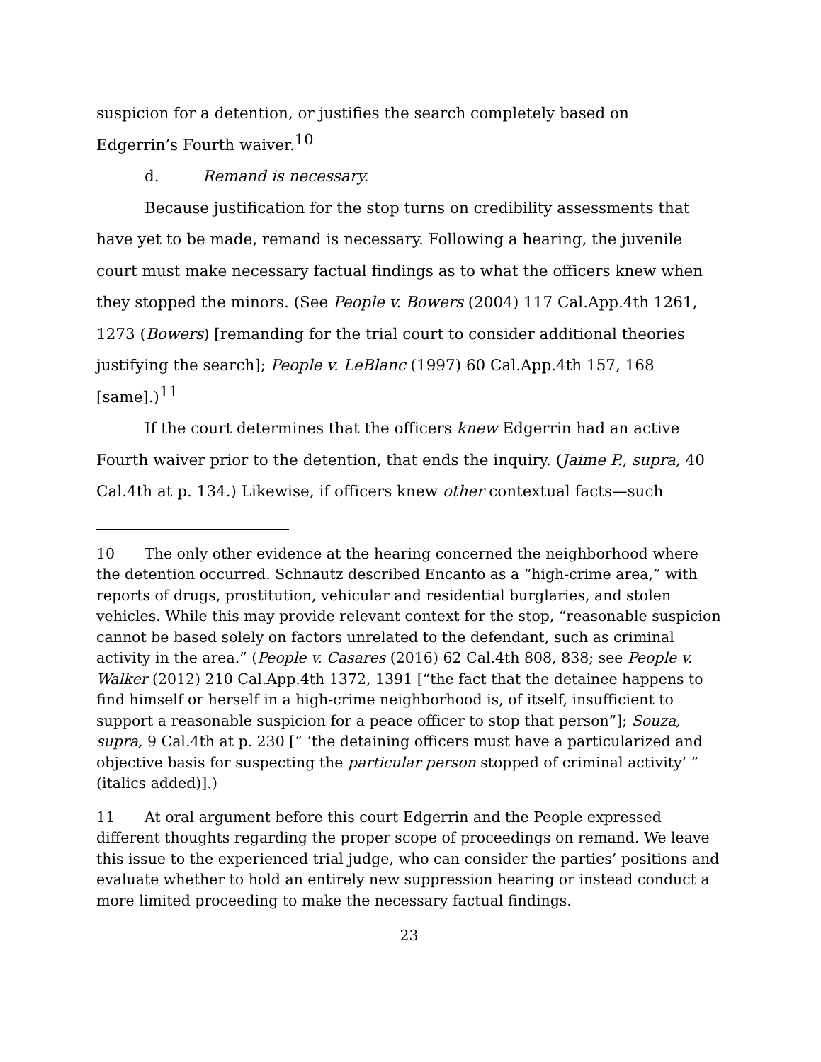suspicion for a detention, or justifies the search completely based on
Edgerrin’s Fourth waiver.<sup>10</sup>
d. Remand is necessary.
Because justification for the stop turns on credibility assessments that have yet to be made, remand is necessary. Following a hearing, the juvenile court must make necessary factual findings as to what the officers knew when they stopped the minors. (See People v. Bowers (2004) 117 Cal.App.4th 1261, 1273 (Bowers) [remanding for the trial court to consider additional theories justifying the search]; People v. LeBlanc (1997) 60 Cal.App.4th 157, 168 [same].)<sup>11</sup>
If the court determines that the officers knew Edgerrin had an active Fourth waiver prior to the detention, that ends the inquiry. (Jaime P., supra, 40 Cal.4th at p. 134.) Likewise, if officers knew other contextual facts—such
10 The only other evidence at the hearing concerned the neighborhood where the detention occurred. Schnautz described Encanto as a “high-crime area,” with reports of drugs, prostitution, vehicular and residential burglaries, and stolen vehicles. While this may provide relevant context for the stop, “reasonable suspicion cannot be based solely on factors unrelated to the defendant, such as criminal activity in the area.” (People v. Casares (2016) 62 Cal.4th 808, 838; see People v. Walker (2012) 210 Cal.App.4th 1372, 1391 [“the fact that the detainee happens to find himself or herself in a high-crime neighborhood is, of itself, insufficient to support a reasonable suspicion for a peace officer to stop that person”]; Souza, supra, 9 Cal.4th at p. 230 [“ ‘the detaining officers must have a particularized and objective basis for suspecting the particular person stopped of criminal activity’ ” (italics added)].)
11 At oral argument before this court Edgerrin and the People expressed different thoughts regarding the proper scope of proceedings on remand. We leave this issue to the experienced trial judge, who can consider the parties’ positions and evaluate whether to hold an entirely new suppression hearing or instead conduct a more limited proceeding to make the necessary factual findings.
23